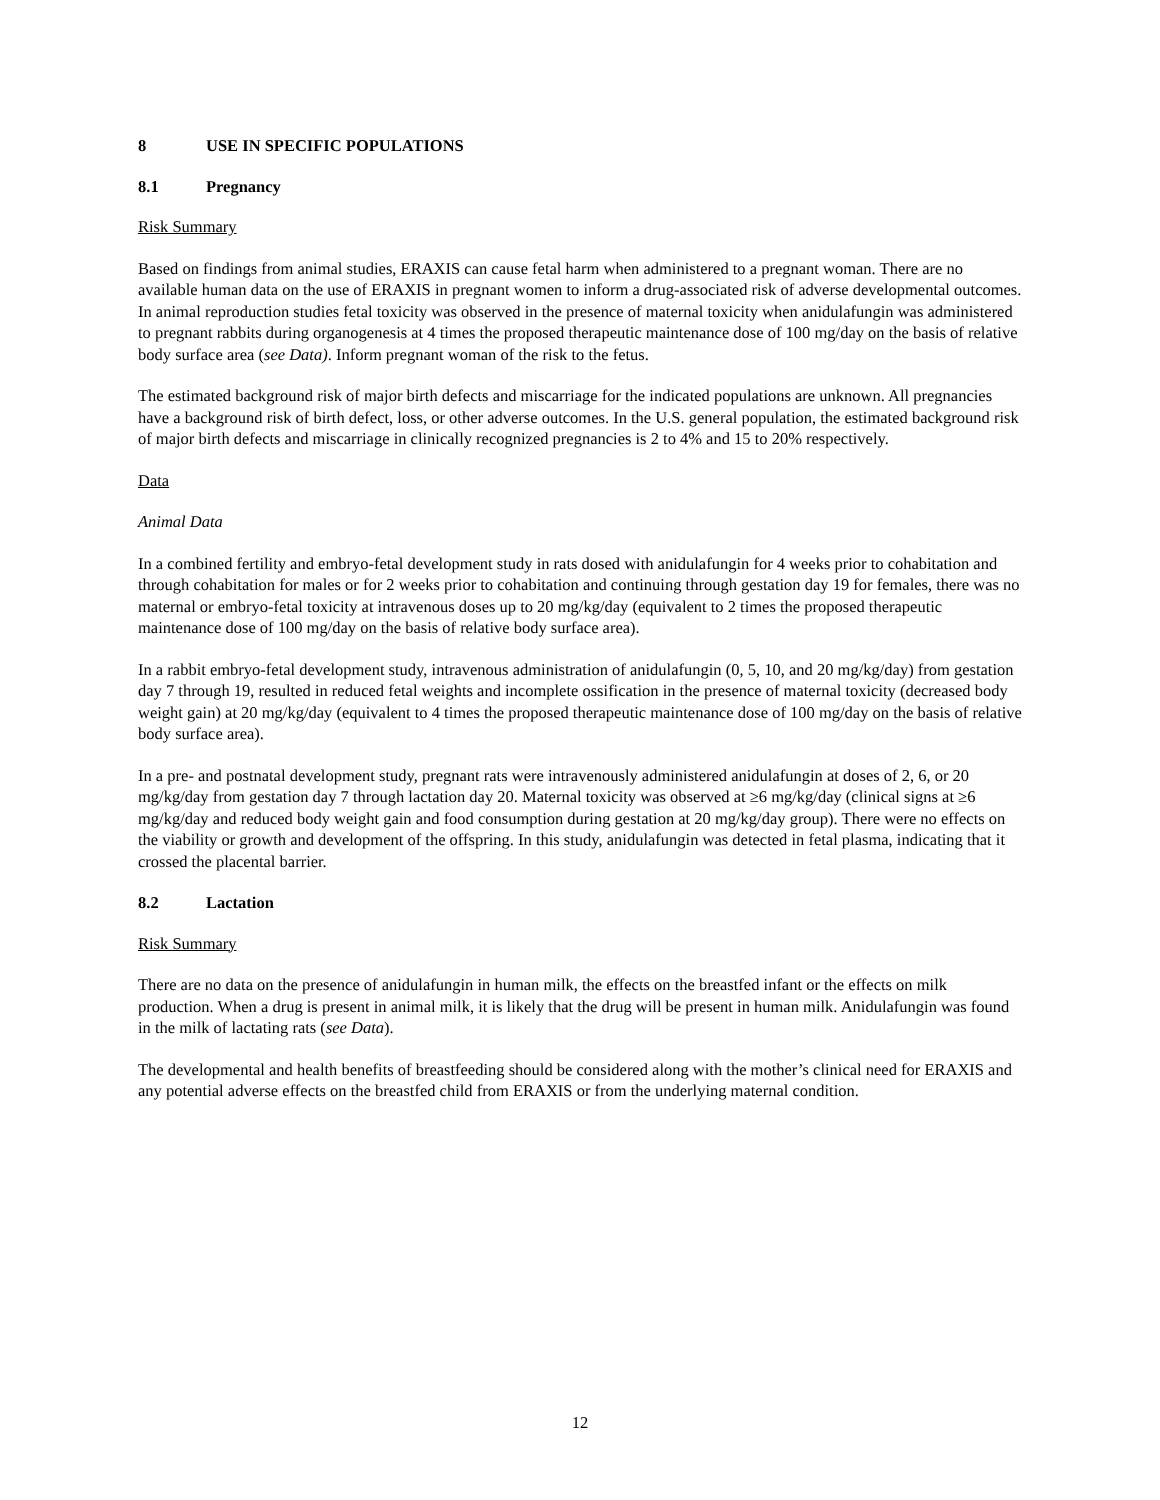8 USE IN SPECIFIC POPULATIONS
8.1 Pregnancy
Risk Summary
Based on findings from animal studies, ERAXIS can cause fetal harm when administered to a pregnant woman. There are no available human data on the use of ERAXIS in pregnant women to inform a drug-associated risk of adverse developmental outcomes. In animal reproduction studies fetal toxicity was observed in the presence of maternal toxicity when anidulafungin was administered to pregnant rabbits during organogenesis at 4 times the proposed therapeutic maintenance dose of 100 mg/day on the basis of relative body surface area (see Data). Inform pregnant woman of the risk to the fetus.
The estimated background risk of major birth defects and miscarriage for the indicated populations are unknown. All pregnancies have a background risk of birth defect, loss, or other adverse outcomes. In the U.S. general population, the estimated background risk of major birth defects and miscarriage in clinically recognized pregnancies is 2 to 4% and 15 to 20% respectively.
Data
Animal Data
In a combined fertility and embryo-fetal development study in rats dosed with anidulafungin for 4 weeks prior to cohabitation and through cohabitation for males or for 2 weeks prior to cohabitation and continuing through gestation day 19 for females, there was no maternal or embryo-fetal toxicity at intravenous doses up to 20 mg/kg/day (equivalent to 2 times the proposed therapeutic maintenance dose of 100 mg/day on the basis of relative body surface area).
In a rabbit embryo-fetal development study, intravenous administration of anidulafungin (0, 5, 10, and 20 mg/kg/day) from gestation day 7 through 19, resulted in reduced fetal weights and incomplete ossification in the presence of maternal toxicity (decreased body weight gain) at 20 mg/kg/day (equivalent to 4 times the proposed therapeutic maintenance dose of 100 mg/day on the basis of relative body surface area).
In a pre- and postnatal development study, pregnant rats were intravenously administered anidulafungin at doses of 2, 6, or 20 mg/kg/day from gestation day 7 through lactation day 20. Maternal toxicity was observed at ≥6 mg/kg/day (clinical signs at ≥6 mg/kg/day and reduced body weight gain and food consumption during gestation at 20 mg/kg/day group). There were no effects on the viability or growth and development of the offspring. In this study, anidulafungin was detected in fetal plasma, indicating that it crossed the placental barrier.
8.2 Lactation
Risk Summary
There are no data on the presence of anidulafungin in human milk, the effects on the breastfed infant or the effects on milk production. When a drug is present in animal milk, it is likely that the drug will be present in human milk. Anidulafungin was found in the milk of lactating rats (see Data).
The developmental and health benefits of breastfeeding should be considered along with the mother’s clinical need for ERAXIS and any potential adverse effects on the breastfed child from ERAXIS or from the underlying maternal condition.
12